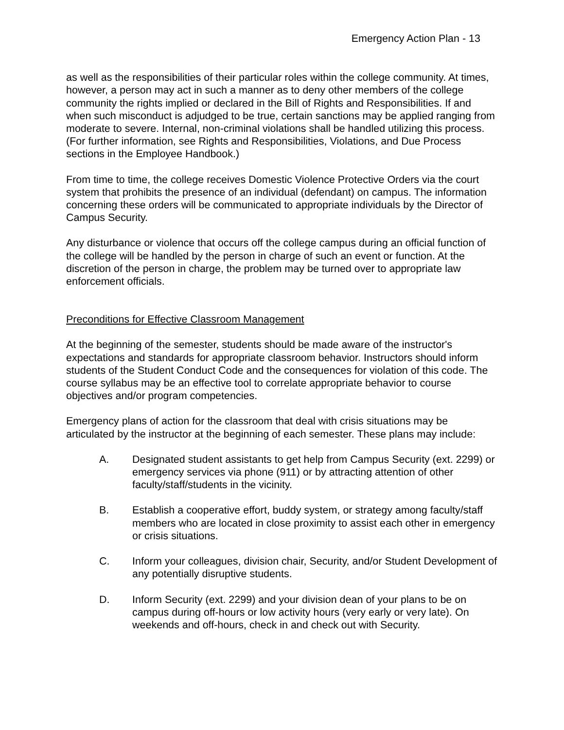Emergency Action Plan - 13
as well as the responsibilities of their particular roles within the college community. At times, however, a person may act in such a manner as to deny other members of the college community the rights implied or declared in the Bill of Rights and Responsibilities. If and when such misconduct is adjudged to be true, certain sanctions may be applied ranging from moderate to severe. Internal, non-criminal violations shall be handled utilizing this process. (For further information, see Rights and Responsibilities, Violations, and Due Process sections in the Employee Handbook.)
From time to time, the college receives Domestic Violence Protective Orders via the court system that prohibits the presence of an individual (defendant) on campus. The information concerning these orders will be communicated to appropriate individuals by the Director of Campus Security.
Any disturbance or violence that occurs off the college campus during an official function of the college will be handled by the person in charge of such an event or function. At the discretion of the person in charge, the problem may be turned over to appropriate law enforcement officials.
Preconditions for Effective Classroom Management
At the beginning of the semester, students should be made aware of the instructor's expectations and standards for appropriate classroom behavior. Instructors should inform students of the Student Conduct Code and the consequences for violation of this code. The course syllabus may be an effective tool to correlate appropriate behavior to course objectives and/or program competencies.
Emergency plans of action for the classroom that deal with crisis situations may be articulated by the instructor at the beginning of each semester. These plans may include:
A. Designated student assistants to get help from Campus Security (ext. 2299) or emergency services via phone (911) or by attracting attention of other faculty/staff/students in the vicinity.
B. Establish a cooperative effort, buddy system, or strategy among faculty/staff members who are located in close proximity to assist each other in emergency or crisis situations.
C. Inform your colleagues, division chair, Security, and/or Student Development of any potentially disruptive students.
D. Inform Security (ext. 2299) and your division dean of your plans to be on campus during off-hours or low activity hours (very early or very late). On weekends and off-hours, check in and check out with Security.